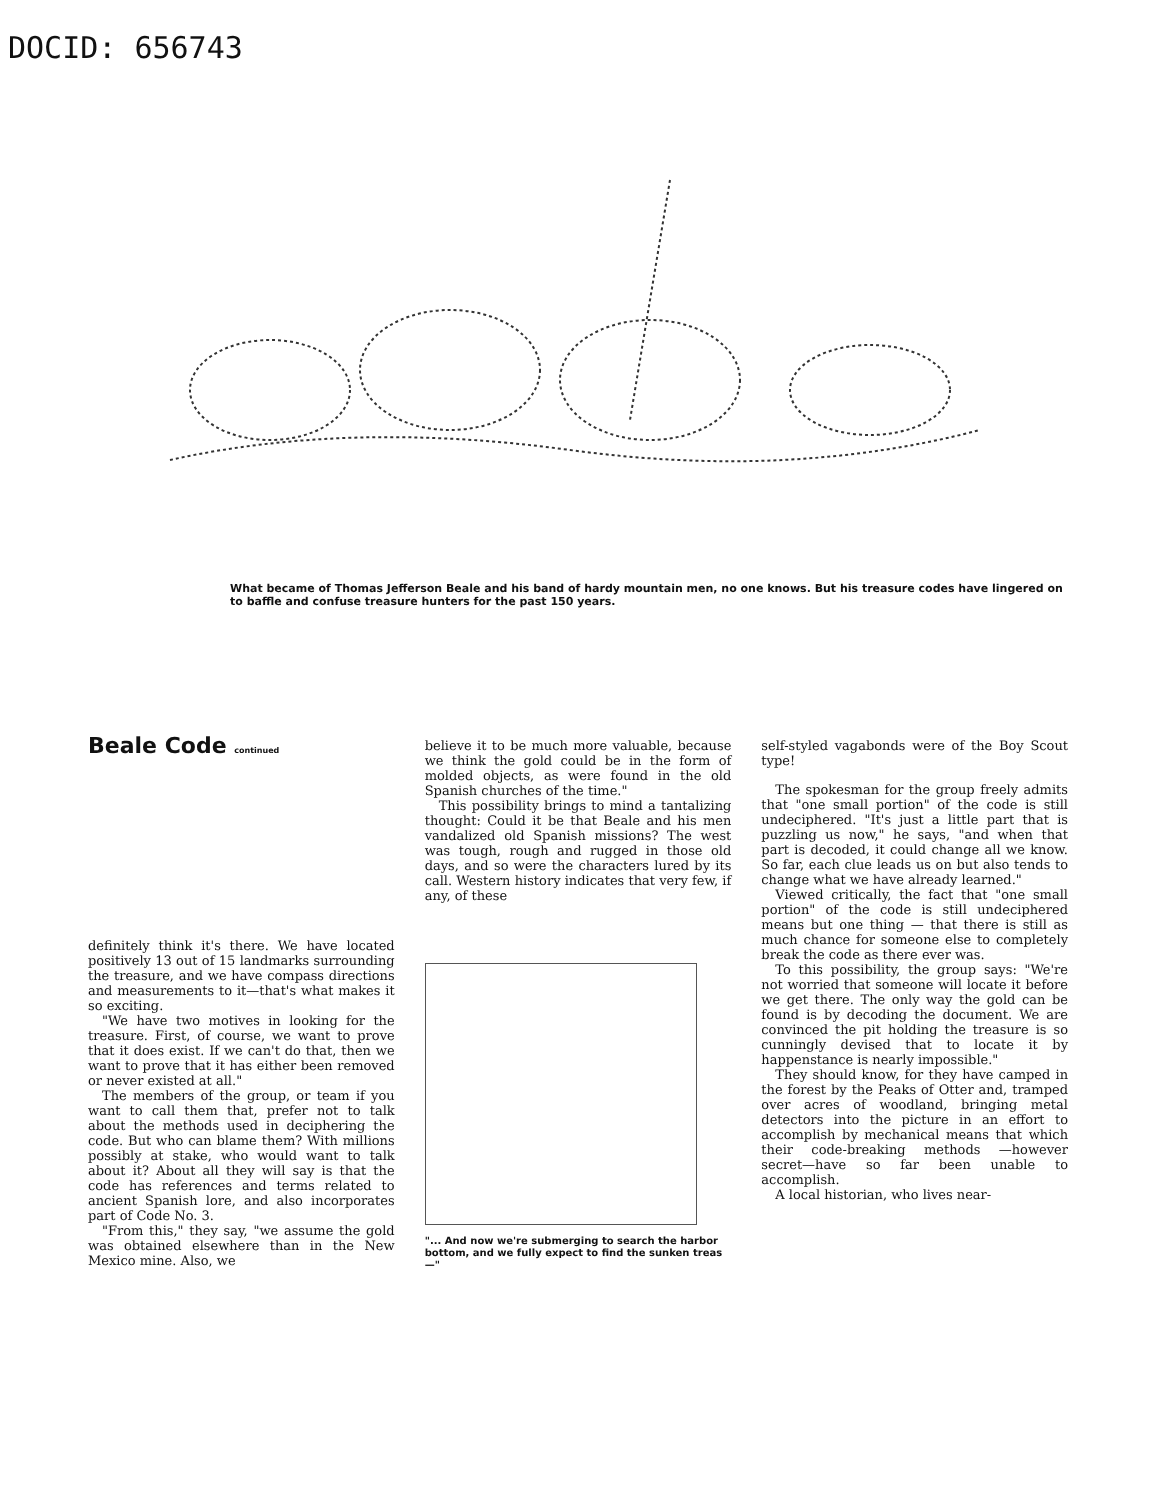DOCID: 656743
What became of Thomas Jefferson Beale and his band of hardy mountain men, no one knows. But his treasure codes have lingered on to baffle and confuse treasure hunters for the past 150 years.
Beale Code continued
definitely think it's there. We have located positively 13 out of 15 landmarks surrounding the treasure, and we have compass directions and measurements to it—that's what makes it so exciting.
"We have two motives in looking for the treasure. First, of course, we want to prove that it does exist. If we can't do that, then we want to prove that it has either been removed or never existed at all."
The members of the group, or team if you want to call them that, prefer not to talk about the methods used in deciphering the code. But who can blame them? With millions possibly at stake, who would want to talk about it? About all they will say is that the code has references and terms related to ancient Spanish lore, and also incorporates part of Code No. 3.
"From this," they say, "we assume the gold was obtained elsewhere than in the New Mexico mine. Also, we
believe it to be much more valuable, because we think the gold could be in the form of molded objects, as were found in the old Spanish churches of the time."
This possibility brings to mind a tantalizing thought: Could it be that Beale and his men vandalized old Spanish missions? The west was tough, rough and rugged in those old days, and so were the characters lured by its call. Western history indicates that very few, if any, of these
"... And now we're submerging to search the harbor bottom, and we fully expect to find the sunken treas—"
self-styled vagabonds were of the Boy Scout type!
The spokesman for the group freely admits that "one small portion" of the code is still undeciphered. "It's just a little part that is puzzling us now," he says, "and when that part is decoded, it could change all we know. So far, each clue leads us on but also tends to change what we have already learned."
Viewed critically, the fact that "one small portion" of the code is still undeciphered means but one thing — that there is still as much chance for someone else to completely break the code as there ever was.
To this possibility, the group says: "We're not worried that someone will locate it before we get there. The only way the gold can be found is by decoding the document. We are convinced the pit holding the treasure is so cunningly devised that to locate it by happenstance is nearly impossible."
They should know, for they have camped in the forest by the Peaks of Otter and, tramped over acres of woodland, bringing metal detectors into the picture in an effort to accomplish by mechanical means that which their code-breaking methods —however secret—have so far been unable to accomplish.
A local historian, who lives near-